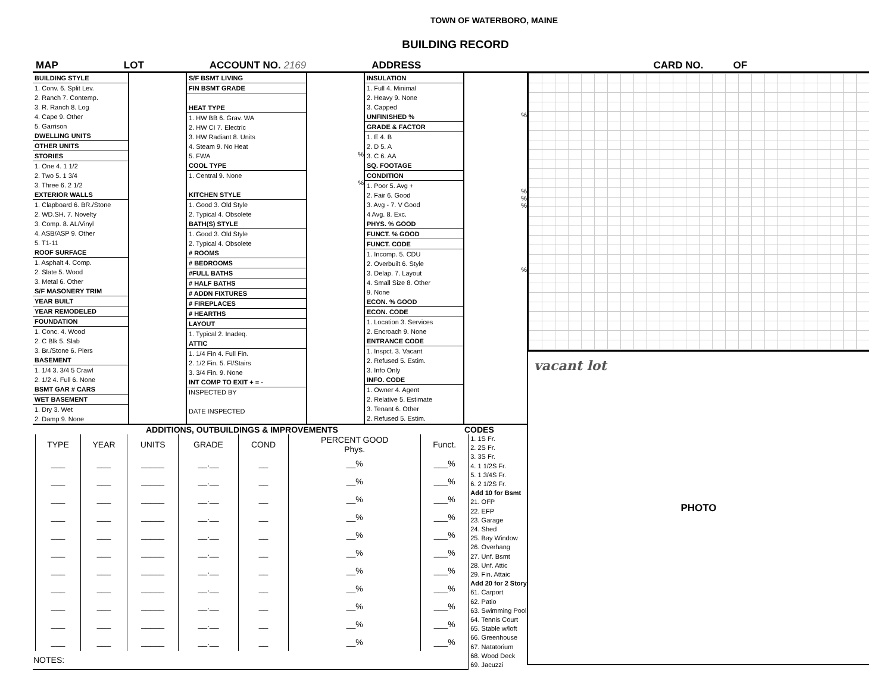TOWN OF WATERBORO, MAINE
BUILDING RECORD
MAP LOT ACCOUNT NO. 2169 ADDRESS CARD NO. OF
BUILDING STYLE
1. Conv. 6. Split Lev.
2. Ranch 7. Contemp.
3. R. Ranch 8. Log
4. Cape 9. Other
5. Garrison
DWELLING UNITS
OTHER UNITS
STORIES
1. One 4. 1 1/2
2. Two 5. 1 3/4
3. Three 6. 2 1/2
EXTERIOR WALLS
1. Clapboard 6. BR./Stone
2. WD.SH. 7. Novelty
3. Comp. 8. AL/Vinyl
4. ASB/ASP 9. Other
5. T1-11
ROOF SURFACE
1. Asphalt 4. Comp.
2. Slate 5. Wood
3. Metal 6. Other
S/F MASONERY TRIM
YEAR BUILT
YEAR REMODELED
FOUNDATION
1. Conc. 4. Wood
2. C Blk 5. Slab
3. Br./Stone 6. Piers
BASEMENT
1. 1/4 3. 3/4 5 Crawl
2. 1/2 4. Full 6. None
BSMT GAR # CARS
WET BASEMENT
1. Dry 3. Wet
2. Damp 9. None
S/F BSMT LIVING
FIN BSMT GRADE
HEAT TYPE
1. HW BB 6. Grav. WA
2. HW CI 7. Electric
3. HW Radiant 8. Units
4. Steam 9. No Heat
5. FWA
COOL TYPE
1. Central 9. None
KITCHEN STYLE
1. Good 3. Old Style
2. Typical 4. Obsolete
BATH(S) STYLE
1. Good 3. Old Style
2. Typical 4. Obsolete
# ROOMS
# BEDROOMS
#FULL BATHS
# HALF BATHS
# ADDN FIXTURES
# FIREPLACES
# HEARTHS
LAYOUT
1. Typical 2. Inadeq.
ATTIC
1. 1/4 Fin 4. Full Fin.
2. 1/2 Fin. 5. Fl/Stairs
3. 3/4 Fin. 9. None
INT COMP TO EXIT + = -
INSPECTED BY
DATE INSPECTED
%
%
INSULATION
1. Full 4. Minimal
2. Heavy 9. None
3. Capped
UNFINISHED %
GRADE & FACTOR
1. E 4. B
2. D 5. A
3. C 6. AA
SQ. FOOTAGE
CONDITION
1. Poor 5. Avg +
2. Fair 6. Good
3. Avg - 7. V Good
4 Avg. 8. Exc.
PHYS. % GOOD
FUNCT. % GOOD
FUNCT. CODE
1. Incomp. 5. CDU
2. Overbuilt 6. Style
3. Delap. 7. Layout
4. Small Size 8. Other
9. None
ECON. % GOOD
ECON. CODE
1. Location 3. Services
2. Encroach 9. None
ENTRANCE CODE
1. Inspct. 3. Vacant
2. Refused 5. Estim.
3. Info Only
INFO. CODE
1. Owner 4. Agent
2. Relative 5. Estimate
3. Tenant 6. Other
2. Refused 5. Estim.
%
%
%
%
%
ADDITIONS, OUTBUILDINGS & IMPROVEMENTS CODES
| | TYPE | YEAR | UNITS | GRADE | COND | PERCENT GOOD Phys. | Funct. |
| --- | --- | --- | --- | --- | --- | --- | --- |
| | ___ | ___ | _____ | __.__ | __ | __% | ___% |
| | ___ | ___ | _____ | __.__ | __ | __% | ___% |
| | ___ | ___ | _____ | __.__ | __ | __% | ___% |
| | ___ | ___ | _____ | __.__ | __ | __% | ___% |
| | ___ | ___ | _____ | __.__ | __ | __% | ___% |
| | ___ | ___ | _____ | __.__ | __ | __% | ___% |
| | ___ | ___ | _____ | __.__ | __ | __% | ___% |
| | ___ | ___ | _____ | __.__ | __ | __% | ___% |
| | ___ | ___ | _____ | __.__ | __ | __% | ___% |
| | ___ | ___ | _____ | __.__ | __ | __% | ___% |
| | ___ | ___ | _____ | __.__ | __ | __% | ___% |
| NOTES: | | | | | | | |
1. 1S Fr.
2. 2S Fr.
3. 3S Fr.
4. 1 1/2S Fr.
5. 1 3/4S Fr.
6. 2 1/2S Fr.
Add 10 for Bsmt
21. OFP
22. EFP
23. Garage
24. Shed
25. Bay Window
26. Overhang
27. Unf. Bsmt
28. Unf. Attic
29. Fin. Attaic
Add 20 for 2 Story
61. Carport
62. Patio
63. Swimming Pool
64. Tennis Court
65. Stable w/loft
66. Greenhouse
67. Natatorium
68. Wood Deck
69. Jacuzzi
vacant lot PHOTO